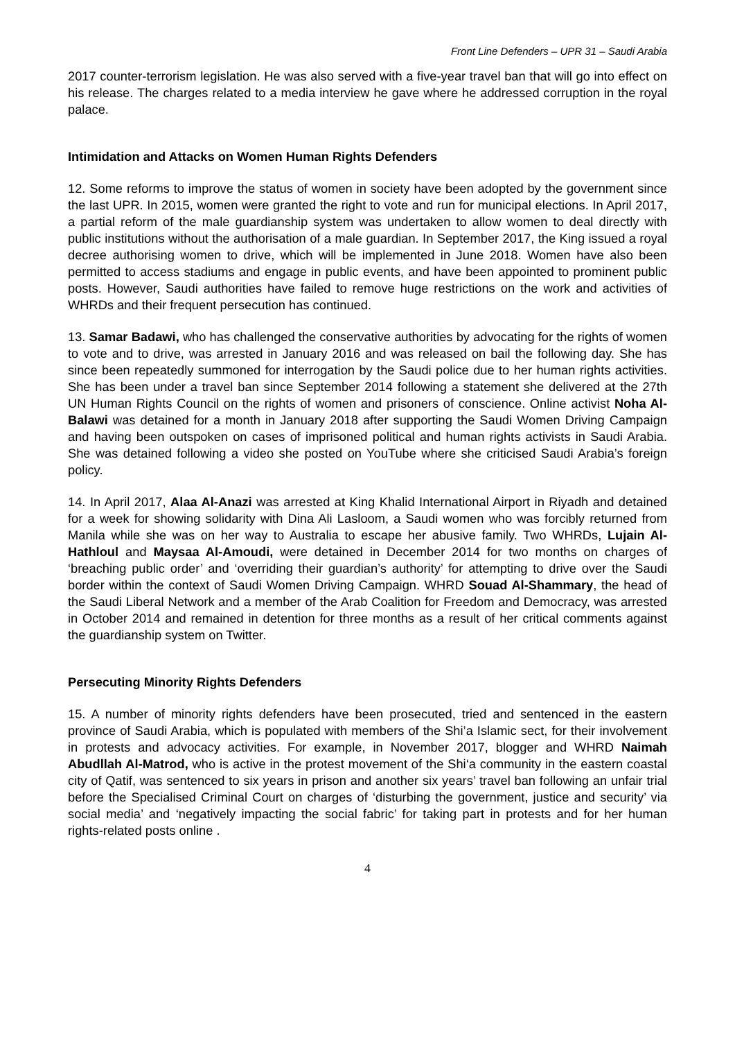Front Line Defenders – UPR 31 – Saudi Arabia
2017 counter-terrorism legislation. He was also served with a five-year travel ban that will go into effect on his release. The charges related to a media interview he gave where he addressed corruption in the royal palace.
Intimidation and Attacks on Women Human Rights Defenders
12. Some reforms to improve the status of women in society have been adopted by the government since the last UPR. In 2015, women were granted the right to vote and run for municipal elections. In April 2017, a partial reform of the male guardianship system was undertaken to allow women to deal directly with public institutions without the authorisation of a male guardian. In September 2017, the King issued a royal decree authorising women to drive, which will be implemented in June 2018. Women have also been permitted to access stadiums and engage in public events, and have been appointed to prominent public posts. However, Saudi authorities have failed to remove huge restrictions on the work and activities of WHRDs and their frequent persecution has continued.
13. Samar Badawi, who has challenged the conservative authorities by advocating for the rights of women to vote and to drive, was arrested in January 2016 and was released on bail the following day. She has since been repeatedly summoned for interrogation by the Saudi police due to her human rights activities. She has been under a travel ban since September 2014 following a statement she delivered at the 27th UN Human Rights Council on the rights of women and prisoners of conscience. Online activist Noha Al-Balawi was detained for a month in January 2018 after supporting the Saudi Women Driving Campaign and having been outspoken on cases of imprisoned political and human rights activists in Saudi Arabia. She was detained following a video she posted on YouTube where she criticised Saudi Arabia’s foreign policy.
14. In April 2017, Alaa Al-Anazi was arrested at King Khalid International Airport in Riyadh and detained for a week for showing solidarity with Dina Ali Lasloom, a Saudi women who was forcibly returned from Manila while she was on her way to Australia to escape her abusive family. Two WHRDs, Lujain Al-Hathloul and Maysaa Al-Amoudi, were detained in December 2014 for two months on charges of ‘breaching public order’ and ‘overriding their guardian’s authority’ for attempting to drive over the Saudi border within the context of Saudi Women Driving Campaign. WHRD Souad Al-Shammary, the head of the Saudi Liberal Network and a member of the Arab Coalition for Freedom and Democracy, was arrested in October 2014 and remained in detention for three months as a result of her critical comments against the guardianship system on Twitter.
Persecuting Minority Rights Defenders
15. A number of minority rights defenders have been prosecuted, tried and sentenced in the eastern province of Saudi Arabia, which is populated with members of the Shi’a Islamic sect, for their involvement in protests and advocacy activities. For example, in November 2017, blogger and WHRD Naimah Abudllah Al-Matrod, who is active in the protest movement of the Shi‘a community in the eastern coastal city of Qatif, was sentenced to six years in prison and another six years’ travel ban following an unfair trial before the Specialised Criminal Court on charges of ‘disturbing the government, justice and security’ via social media’ and ‘negatively impacting the social fabric’ for taking part in protests and for her human rights-related posts online .
4